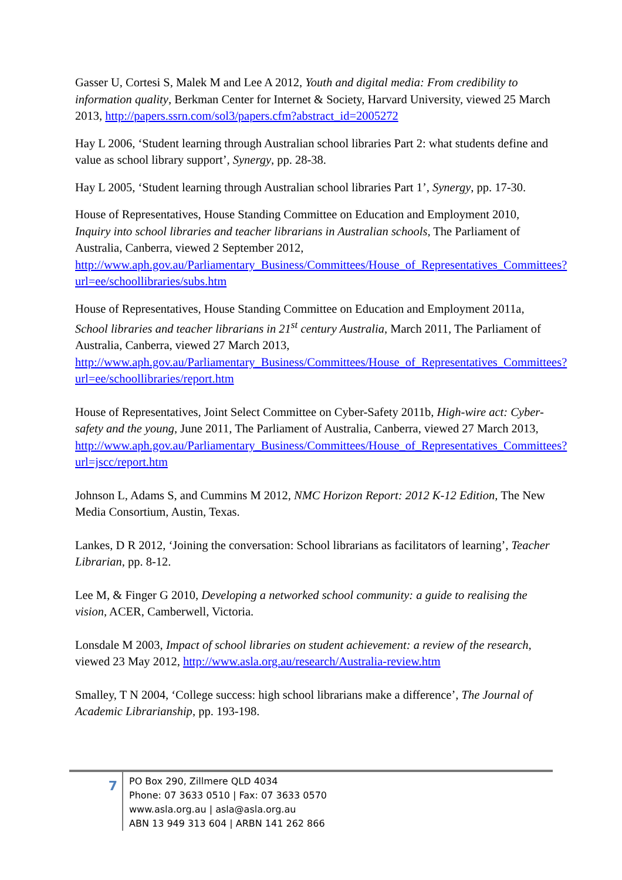Gasser U, Cortesi S, Malek M and Lee A 2012, Youth and digital media: From credibility to information quality, Berkman Center for Internet & Society, Harvard University, viewed 25 March 2013, http://papers.ssrn.com/sol3/papers.cfm?abstract_id=2005272
Hay L 2006, ‘Student learning through Australian school libraries Part 2: what students define and value as school library support’, Synergy, pp. 28-38.
Hay L 2005, ‘Student learning through Australian school libraries Part 1’, Synergy, pp. 17-30.
House of Representatives, House Standing Committee on Education and Employment 2010, Inquiry into school libraries and teacher librarians in Australian schools, The Parliament of Australia, Canberra, viewed 2 September 2012, http://www.aph.gov.au/Parliamentary_Business/Committees/House_of_Representatives_Committees?url=ee/schoollibraries/subs.htm
House of Representatives, House Standing Committee on Education and Employment 2011a, School libraries and teacher librarians in 21<sup>st</sup> century Australia, March 2011, The Parliament of Australia, Canberra, viewed 27 March 2013, http://www.aph.gov.au/Parliamentary_Business/Committees/House_of_Representatives_Committees?url=ee/schoollibraries/report.htm
House of Representatives, Joint Select Committee on Cyber-Safety 2011b, High-wire act: Cyber-safety and the young, June 2011, The Parliament of Australia, Canberra, viewed 27 March 2013, http://www.aph.gov.au/Parliamentary_Business/Committees/House_of_Representatives_Committees?url=jscc/report.htm
Johnson L, Adams S, and Cummins M 2012, NMC Horizon Report: 2012 K-12 Edition, The New Media Consortium, Austin, Texas.
Lankes, D R 2012, ‘Joining the conversation: School librarians as facilitators of learning’, Teacher Librarian, pp. 8-12.
Lee M, & Finger G 2010, Developing a networked school community: a guide to realising the vision, ACER, Camberwell, Victoria.
Lonsdale M 2003, Impact of school libraries on student achievement: a review of the research, viewed 23 May 2012, http://www.asla.org.au/research/Australia-review.htm
Smalley, T N 2004, ‘College success: high school librarians make a difference’, The Journal of Academic Librarianship, pp. 193-198.
7
PO Box 290, Zillmere QLD 4034
Phone: 07 3633 0510 | Fax: 07 3633 0570
www.asla.org.au | asla@asla.org.au
ABN 13 949 313 604 | ARBN 141 262 866